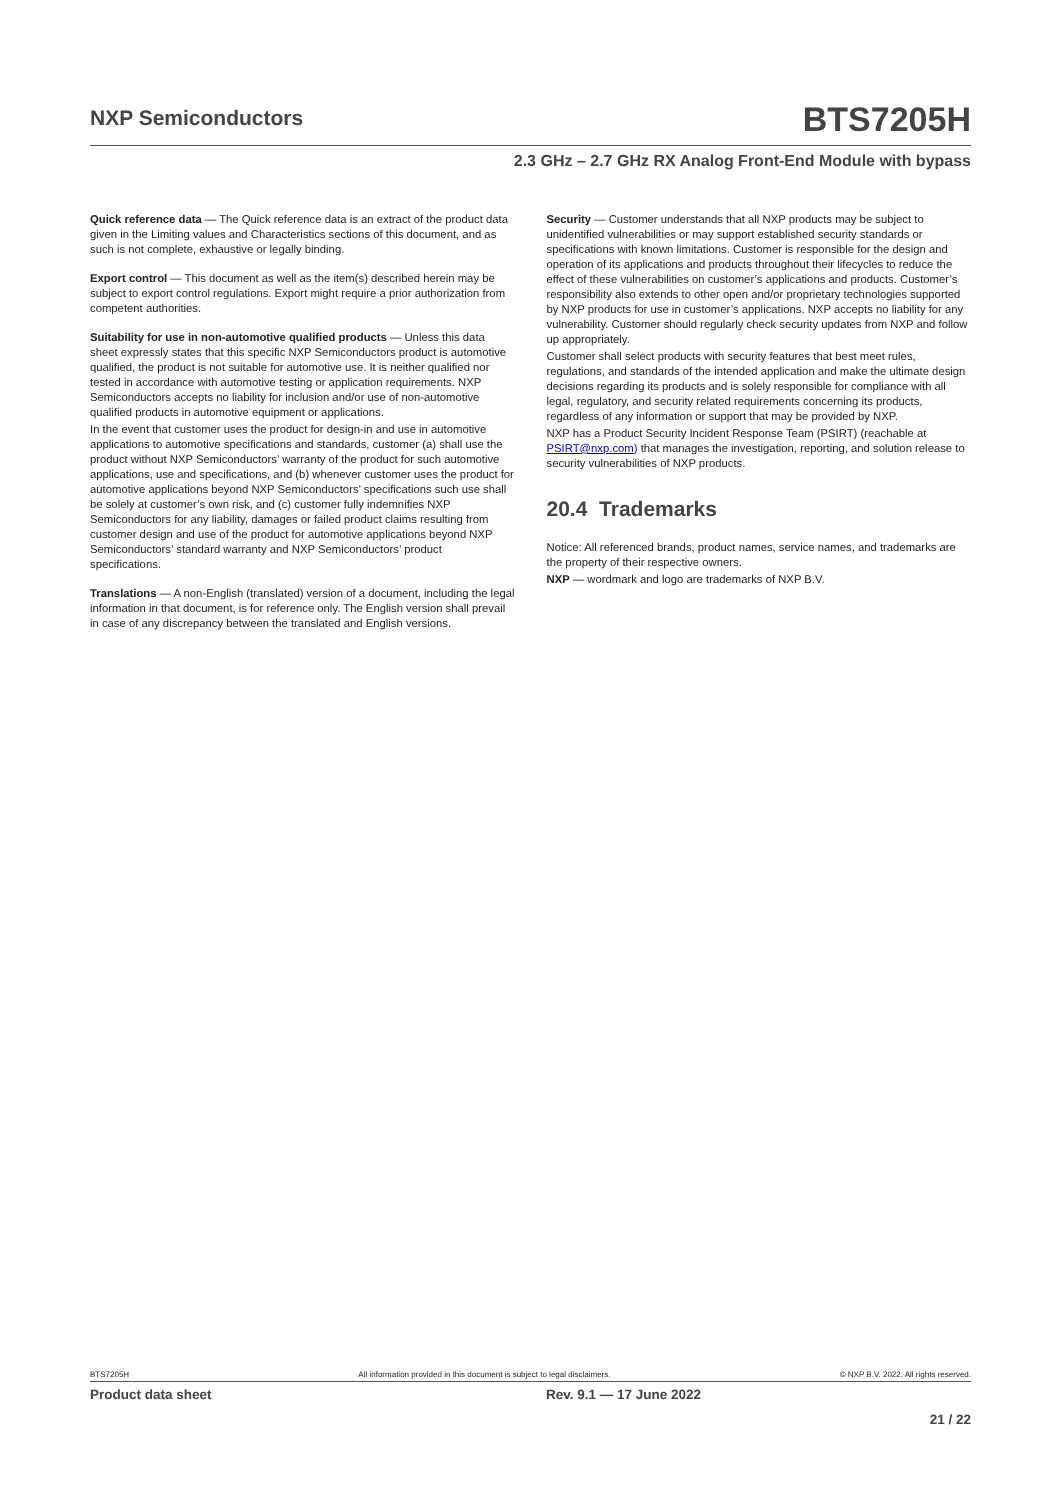NXP Semiconductors
BTS7205H
2.3 GHz – 2.7 GHz RX Analog Front-End Module with bypass
Quick reference data — The Quick reference data is an extract of the product data given in the Limiting values and Characteristics sections of this document, and as such is not complete, exhaustive or legally binding.
Export control — This document as well as the item(s) described herein may be subject to export control regulations. Export might require a prior authorization from competent authorities.
Suitability for use in non-automotive qualified products — Unless this data sheet expressly states that this specific NXP Semiconductors product is automotive qualified, the product is not suitable for automotive use. It is neither qualified nor tested in accordance with automotive testing or application requirements. NXP Semiconductors accepts no liability for inclusion and/or use of non-automotive qualified products in automotive equipment or applications.
In the event that customer uses the product for design-in and use in automotive applications to automotive specifications and standards, customer (a) shall use the product without NXP Semiconductors’ warranty of the product for such automotive applications, use and specifications, and (b) whenever customer uses the product for automotive applications beyond NXP Semiconductors’ specifications such use shall be solely at customer’s own risk, and (c) customer fully indemnifies NXP Semiconductors for any liability, damages or failed product claims resulting from customer design and use of the product for automotive applications beyond NXP Semiconductors’ standard warranty and NXP Semiconductors’ product specifications.
Translations — A non-English (translated) version of a document, including the legal information in that document, is for reference only. The English version shall prevail in case of any discrepancy between the translated and English versions.
Security — Customer understands that all NXP products may be subject to unidentified vulnerabilities or may support established security standards or specifications with known limitations. Customer is responsible for the design and operation of its applications and products throughout their lifecycles to reduce the effect of these vulnerabilities on customer’s applications and products. Customer’s responsibility also extends to other open and/or proprietary technologies supported by NXP products for use in customer’s applications. NXP accepts no liability for any vulnerability. Customer should regularly check security updates from NXP and follow up appropriately.
Customer shall select products with security features that best meet rules, regulations, and standards of the intended application and make the ultimate design decisions regarding its products and is solely responsible for compliance with all legal, regulatory, and security related requirements concerning its products, regardless of any information or support that may be provided by NXP.
NXP has a Product Security Incident Response Team (PSIRT) (reachable at PSIRT@nxp.com) that manages the investigation, reporting, and solution release to security vulnerabilities of NXP products.
20.4 Trademarks
Notice: All referenced brands, product names, service names, and trademarks are the property of their respective owners.
NXP — wordmark and logo are trademarks of NXP B.V.
BTS7205H All information provided in this document is subject to legal disclaimers. © NXP B.V. 2022. All rights reserved.
Product data sheet Rev. 9.1 — 17 June 2022
21 / 22